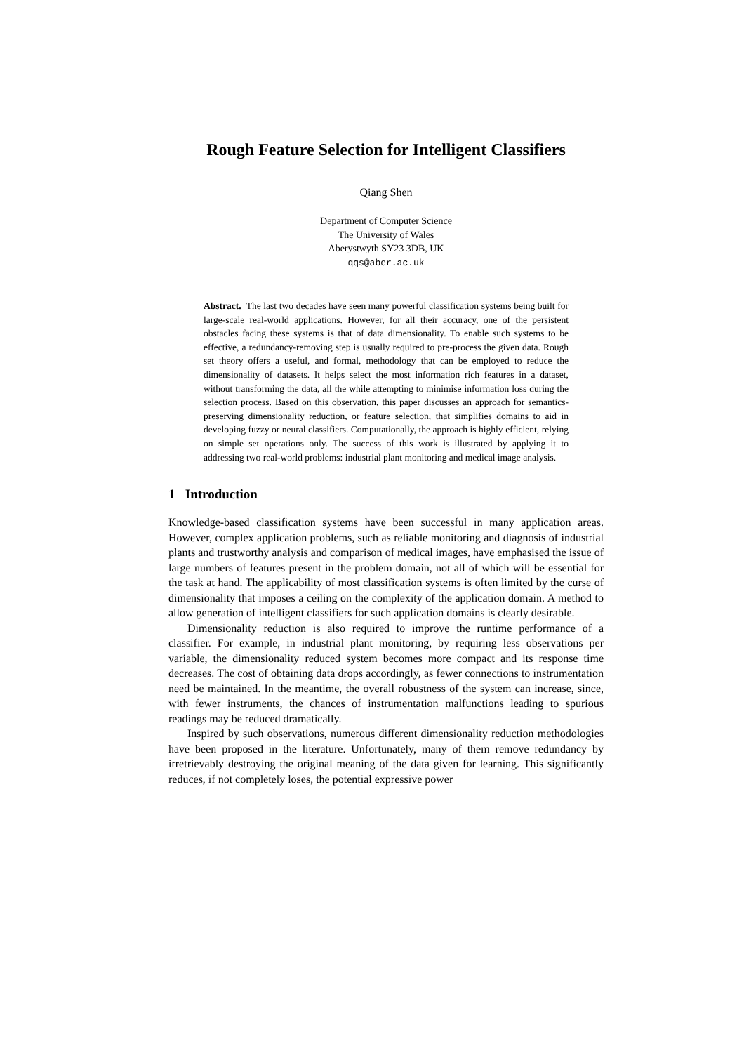Rough Feature Selection for Intelligent Classifiers
Qiang Shen
Department of Computer Science
The University of Wales
Aberystwyth SY23 3DB, UK
qqs@aber.ac.uk
Abstract. The last two decades have seen many powerful classification systems being built for large-scale real-world applications. However, for all their accuracy, one of the persistent obstacles facing these systems is that of data dimensionality. To enable such systems to be effective, a redundancy-removing step is usually required to pre-process the given data. Rough set theory offers a useful, and formal, methodology that can be employed to reduce the dimensionality of datasets. It helps select the most information rich features in a dataset, without transforming the data, all the while attempting to minimise information loss during the selection process. Based on this observation, this paper discusses an approach for semantics-preserving dimensionality reduction, or feature selection, that simplifies domains to aid in developing fuzzy or neural classifiers. Computationally, the approach is highly efficient, relying on simple set operations only. The success of this work is illustrated by applying it to addressing two real-world problems: industrial plant monitoring and medical image analysis.
1 Introduction
Knowledge-based classification systems have been successful in many application areas. However, complex application problems, such as reliable monitoring and diagnosis of industrial plants and trustworthy analysis and comparison of medical images, have emphasised the issue of large numbers of features present in the problem domain, not all of which will be essential for the task at hand. The applicability of most classification systems is often limited by the curse of dimensionality that imposes a ceiling on the complexity of the application domain. A method to allow generation of intelligent classifiers for such application domains is clearly desirable.
Dimensionality reduction is also required to improve the runtime performance of a classifier. For example, in industrial plant monitoring, by requiring less observations per variable, the dimensionality reduced system becomes more compact and its response time decreases. The cost of obtaining data drops accordingly, as fewer connections to instrumentation need be maintained. In the meantime, the overall robustness of the system can increase, since, with fewer instruments, the chances of instrumentation malfunctions leading to spurious readings may be reduced dramatically.
Inspired by such observations, numerous different dimensionality reduction methodologies have been proposed in the literature. Unfortunately, many of them remove redundancy by irretrievably destroying the original meaning of the data given for learning. This significantly reduces, if not completely loses, the potential expressive power